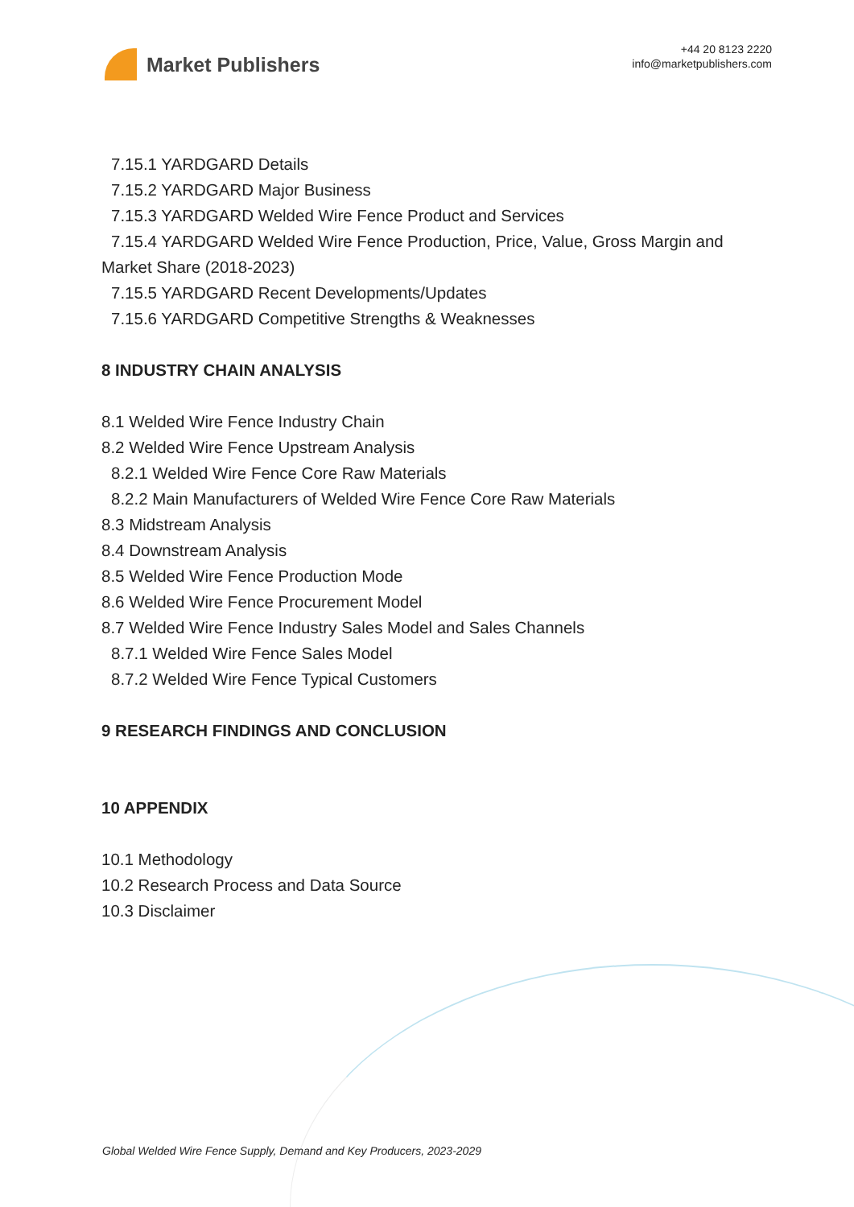Market Publishers
+44 20 8123 2220
info@marketpublishers.com
7.15.1 YARDGARD Details
7.15.2 YARDGARD Major Business
7.15.3 YARDGARD Welded Wire Fence Product and Services
7.15.4 YARDGARD Welded Wire Fence Production, Price, Value, Gross Margin and Market Share (2018-2023)
7.15.5 YARDGARD Recent Developments/Updates
7.15.6 YARDGARD Competitive Strengths & Weaknesses
8 INDUSTRY CHAIN ANALYSIS
8.1 Welded Wire Fence Industry Chain
8.2 Welded Wire Fence Upstream Analysis
8.2.1 Welded Wire Fence Core Raw Materials
8.2.2 Main Manufacturers of Welded Wire Fence Core Raw Materials
8.3 Midstream Analysis
8.4 Downstream Analysis
8.5 Welded Wire Fence Production Mode
8.6 Welded Wire Fence Procurement Model
8.7 Welded Wire Fence Industry Sales Model and Sales Channels
8.7.1 Welded Wire Fence Sales Model
8.7.2 Welded Wire Fence Typical Customers
9 RESEARCH FINDINGS AND CONCLUSION
10 APPENDIX
10.1 Methodology
10.2 Research Process and Data Source
10.3 Disclaimer
Global Welded Wire Fence Supply, Demand and Key Producers, 2023-2029